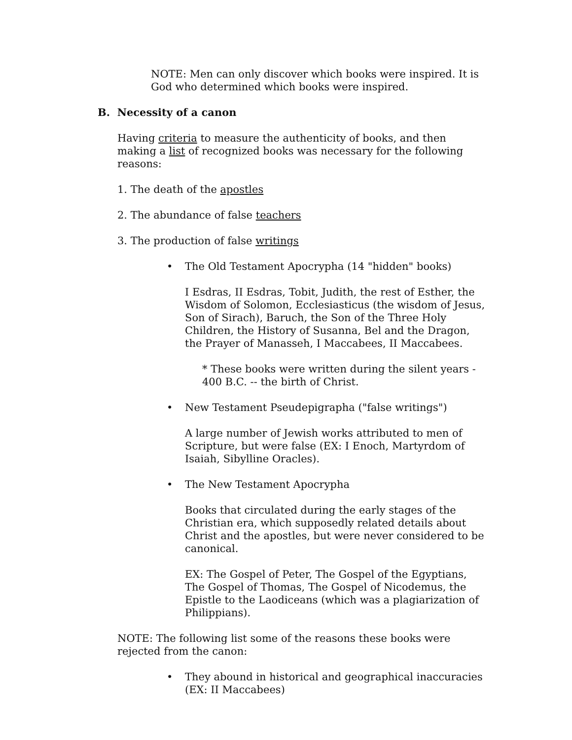NOTE: Men can only discover which books were inspired. It is God who determined which books were inspired.
B. Necessity of a canon
Having criteria to measure the authenticity of books, and then making a list of recognized books was necessary for the following reasons:
1. The death of the apostles
2. The abundance of false teachers
3. The production of false writings
• The Old Testament Apocrypha (14 "hidden" books)
I Esdras, II Esdras, Tobit, Judith, the rest of Esther, the Wisdom of Solomon, Ecclesiasticus (the wisdom of Jesus, Son of Sirach), Baruch, the Son of the Three Holy Children, the History of Susanna, Bel and the Dragon, the Prayer of Manasseh, I Maccabees, II Maccabees.
* These books were written during the silent years - 400 B.C. -- the birth of Christ.
• New Testament Pseudepigrapha ("false writings")
A large number of Jewish works attributed to men of Scripture, but were false (EX: I Enoch, Martyrdom of Isaiah, Sibylline Oracles).
• The New Testament Apocrypha
Books that circulated during the early stages of the Christian era, which supposedly related details about Christ and the apostles, but were never considered to be canonical.
EX: The Gospel of Peter, The Gospel of the Egyptians, The Gospel of Thomas, The Gospel of Nicodemus, the Epistle to the Laodiceans (which was a plagiarization of Philippians).
NOTE: The following list some of the reasons these books were rejected from the canon:
• They abound in historical and geographical inaccuracies (EX: II Maccabees)